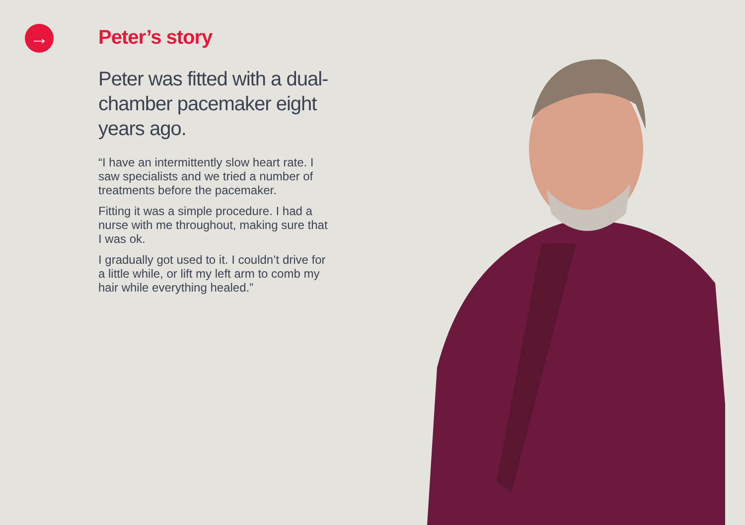→
Peter’s story
Peter was fitted with a dual-chamber pacemaker eight years ago.
“I have an intermittently slow heart rate. I saw specialists and we tried a number of treatments before the pacemaker.
Fitting it was a simple procedure. I had a nurse with me throughout, making sure that I was ok.
I gradually got used to it. I couldn’t drive for a little while, or lift my left arm to comb my hair while everything healed.”